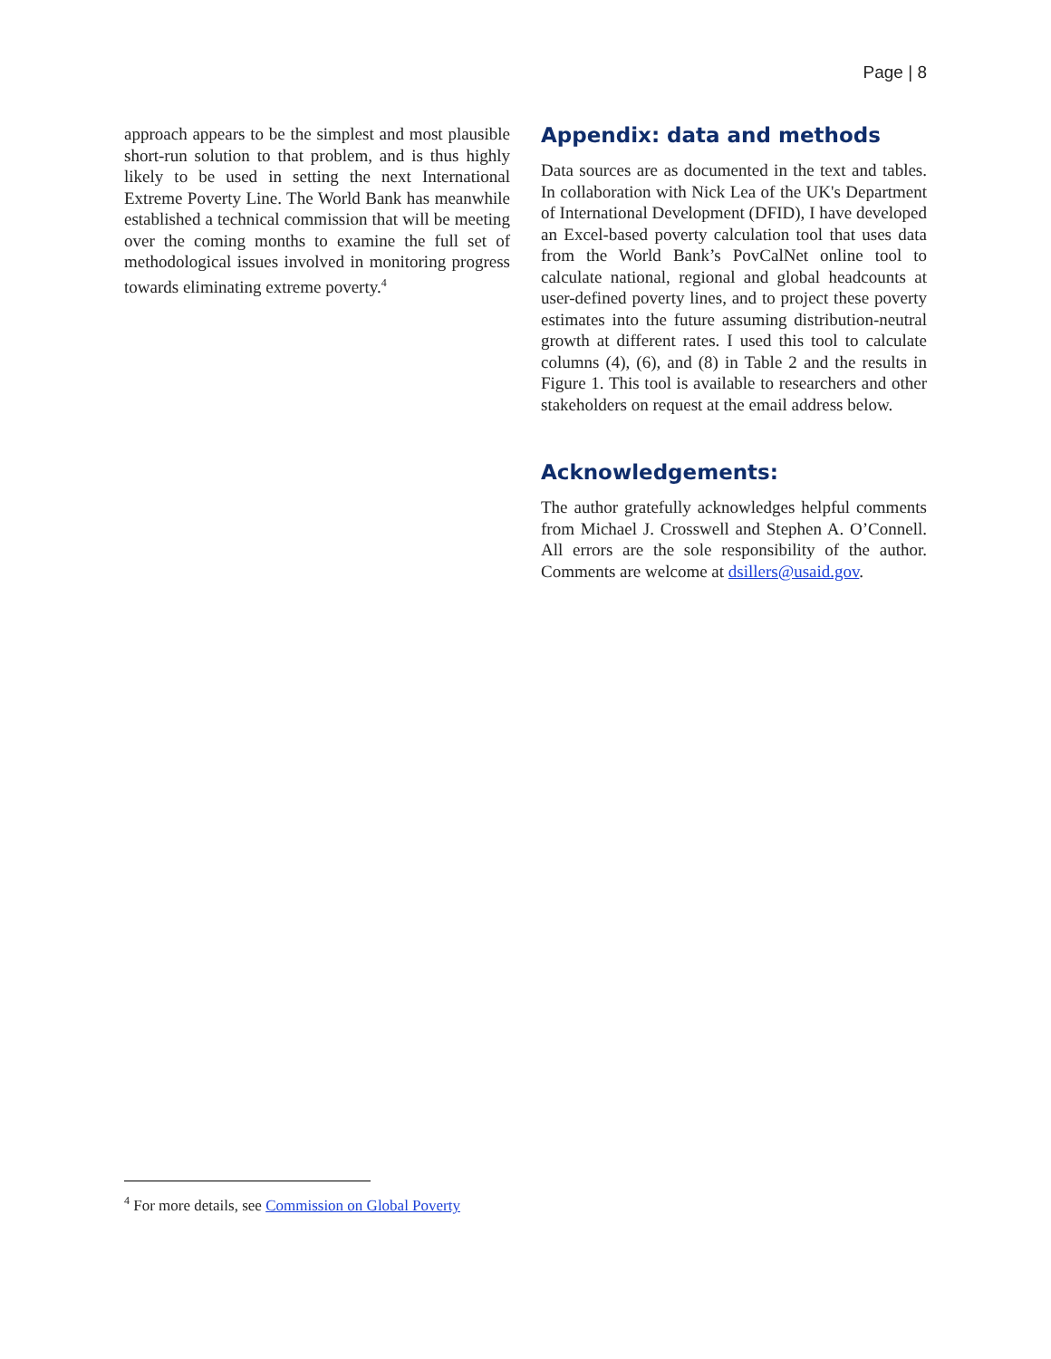Page | 8
approach appears to be the simplest and most plausible short-run solution to that problem, and is thus highly likely to be used in setting the next International Extreme Poverty Line. The World Bank has meanwhile established a technical commission that will be meeting over the coming months to examine the full set of methodological issues involved in monitoring progress towards eliminating extreme poverty.<sup>4</sup>
Appendix: data and methods
Data sources are as documented in the text and tables. In collaboration with Nick Lea of the UK's Department of International Development (DFID), I have developed an Excel-based poverty calculation tool that uses data from the World Bank’s PovCalNet online tool to calculate national, regional and global headcounts at user-defined poverty lines, and to project these poverty estimates into the future assuming distribution-neutral growth at different rates. I used this tool to calculate columns (4), (6), and (8) in Table 2 and the results in Figure 1. This tool is available to researchers and other stakeholders on request at the email address below.
Acknowledgements:
The author gratefully acknowledges helpful comments from Michael J. Crosswell and Stephen A. O’Connell. All errors are the sole responsibility of the author. Comments are welcome at dsillers@usaid.gov.
<sup>4</sup> For more details, see Commission on Global Poverty